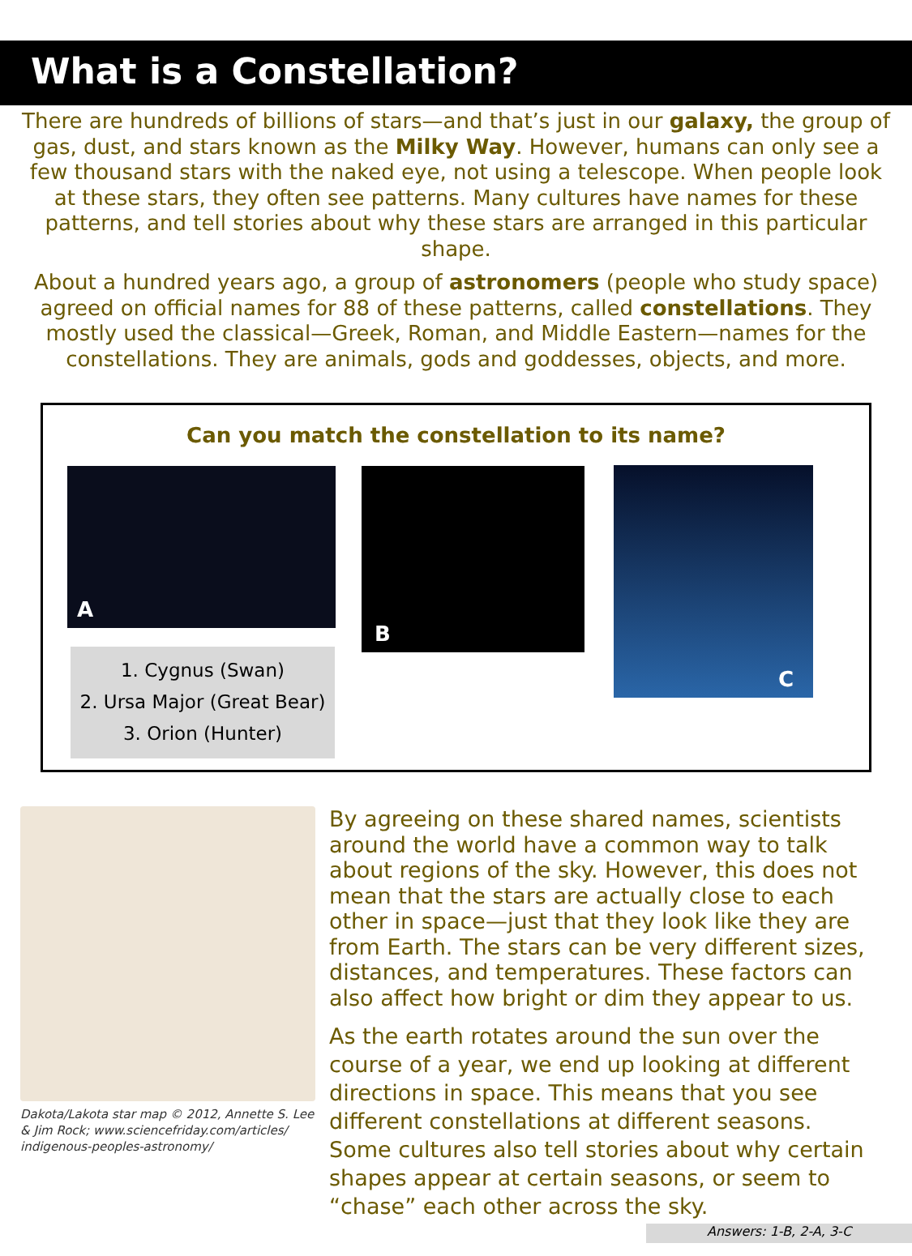What is a Constellation?
There are hundreds of billions of stars—and that’s just in our galaxy, the group of gas, dust, and stars known as the Milky Way. However, humans can only see a few thousand stars with the naked eye, not using a telescope. When people look at these stars, they often see patterns. Many cultures have names for these patterns, and tell stories about why these stars are arranged in this particular shape.
About a hundred years ago, a group of astronomers (people who study space) agreed on official names for 88 of these patterns, called constellations. They mostly used the classical—Greek, Roman, and Middle Eastern—names for the constellations. They are animals, gods and goddesses, objects, and more.
Can you match the constellation to its name?
A B C
1. Cygnus (Swan)
2. Ursa Major (Great Bear)
3. Orion (Hunter)
Dakota/Lakota star map © 2012, Annette S. Lee & Jim Rock; www.sciencefriday.com/articles/ indigenous-peoples-astronomy/
By agreeing on these shared names, scientists around the world have a common way to talk about regions of the sky. However, this does not mean that the stars are actually close to each other in space—just that they look like they are from Earth. The stars can be very different sizes, distances, and temperatures. These factors can also affect how bright or dim they appear to us.
As the earth rotates around the sun over the course of a year, we end up looking at different directions in space. This means that you see different constellations at different seasons. Some cultures also tell stories about why certain shapes appear at certain seasons, or seem to “chase” each other across the sky.
Answers: 1-B, 2-A, 3-C